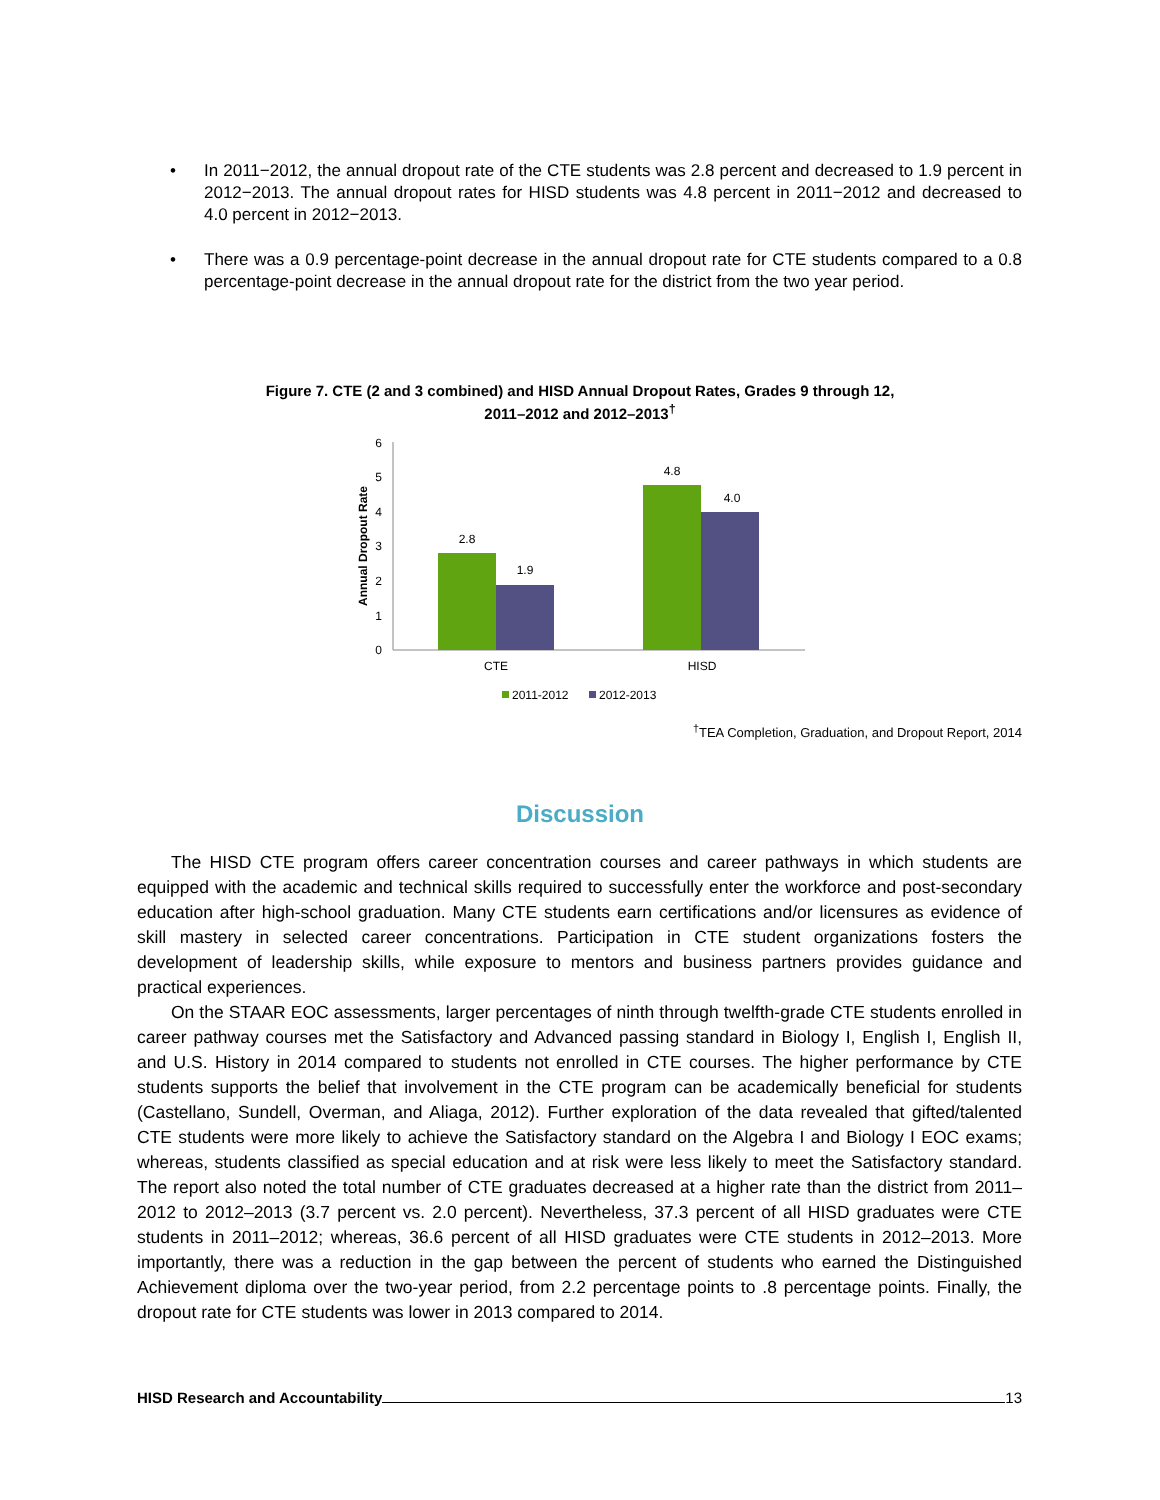• In 2011−2012, the annual dropout rate of the CTE students was 2.8 percent and decreased to 1.9 percent in 2012−2013. The annual dropout rates for HISD students was 4.8 percent in 2011−2012 and decreased to 4.0 percent in 2012−2013.
• There was a 0.9 percentage-point decrease in the annual dropout rate for CTE students compared to a 0.8 percentage-point decrease in the annual dropout rate for the district from the two year period.
Figure 7. CTE (2 and 3 combined) and HISD Annual Dropout Rates, Grades 9 through 12,
2011–2012 and 2012–2013<sup>†</sup>
0
1
2
3
4
5
6
Annual Dropout Rate
2.8
1.9
4.8
4.0
CTE
HISD
2011-2012
2012-2013
<sup>†</sup> TEA Completion, Graduation, and Dropout Report, 2014
Discussion
The HISD CTE program offers career concentration courses and career pathways in which students are equipped with the academic and technical skills required to successfully enter the workforce and post-secondary education after high-school graduation. Many CTE students earn certifications and/or licensures as evidence of skill mastery in selected career concentrations. Participation in CTE student organizations fosters the development of leadership skills, while exposure to mentors and business partners provides guidance and practical experiences.
On the STAAR EOC assessments, larger percentages of ninth through twelfth-grade CTE students enrolled in career pathway courses met the Satisfactory and Advanced passing standard in Biology I, English I, English II, and U.S. History in 2014 compared to students not enrolled in CTE courses. The higher performance by CTE students supports the belief that involvement in the CTE program can be academically beneficial for students (Castellano, Sundell, Overman, and Aliaga, 2012). Further exploration of the data revealed that gifted/talented CTE students were more likely to achieve the Satisfactory standard on the Algebra I and Biology I EOC exams; whereas, students classified as special education and at risk were less likely to meet the Satisfactory standard. The report also noted the total number of CTE graduates decreased at a higher rate than the district from 2011–2012 to 2012–2013 (3.7 percent vs. 2.0 percent). Nevertheless, 37.3 percent of all HISD graduates were CTE students in 2011–2012; whereas, 36.6 percent of all HISD graduates were CTE students in 2012–2013. More importantly, there was a reduction in the gap between the percent of students who earned the Distinguished Achievement diploma over the two-year period, from 2.2 percentage points to .8 percentage points. Finally, the dropout rate for CTE students was lower in 2013 compared to 2014.
HISD Research and Accountability 13